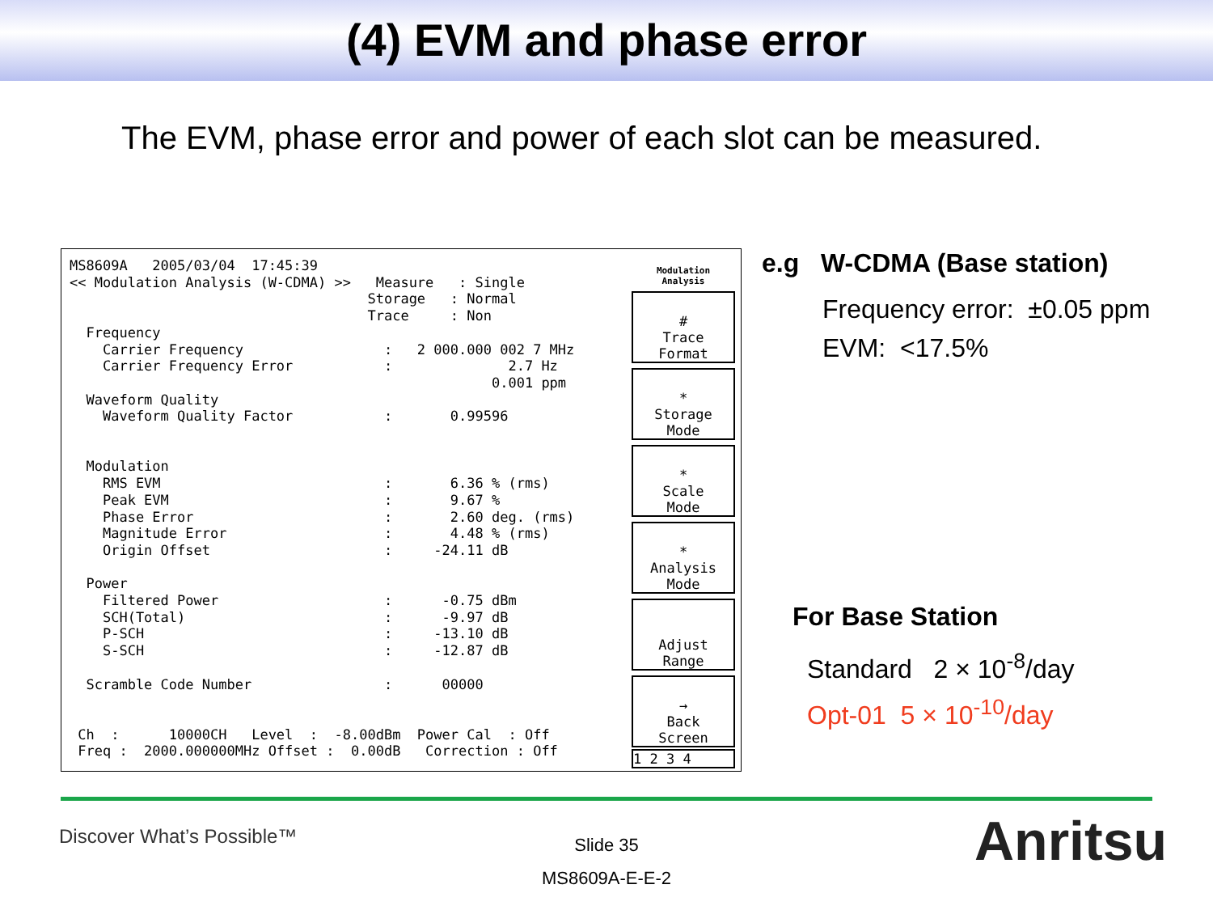(4) EVM and phase error
The EVM, phase error and power of each slot can be measured.
MS8609A   2005/03/04  17:45:39
<< Modulation Analysis (W-CDMA) >>   Measure   : Single
                                    Storage   : Normal
                                    Trace     : Non
  Frequency
    Carrier Frequency                 :   2 000.000 002 7 MHz
    Carrier Frequency Error           :              2.7 Hz
                                                   0.001 ppm
  Waveform Quality
    Waveform Quality Factor           :       0.99596


  Modulation
    RMS EVM                           :       6.36 % (rms)
    Peak EVM                          :       9.67 %
    Phase Error                       :       2.60 deg. (rms)
    Magnitude Error                   :       4.48 % (rms)
    Origin Offset                     :     -24.11 dB

  Power
    Filtered Power                    :      -0.75 dBm
    SCH(Total)                        :      -9.97 dB
    P-SCH                             :     -13.10 dB
    S-SCH                             :     -12.87 dB

  Scramble Code Number                :      00000


 Ch  :      10000CH   Level  :  -8.00dBm  Power Cal  : Off
 Freq :  2000.000000MHz Offset :  0.00dB   Correction : Off
Modulation
Analysis
#
Trace
Format
*
Storage
Mode
*
Scale
Mode
*
Analysis
Mode
Adjust
Range
→
Back
Screen
1 2 3 4
e.g W-CDMA (Base station)
Frequency error: ±0.05 ppm
EVM: <17.5%
For Base Station
Standard 2 × 10<sup>-8</sup>/day
Opt-01 5 × 10<sup>-10</sup>/day
Discover What’s Possible™
Slide 35
MS8609A-E-E-2
Anritsu